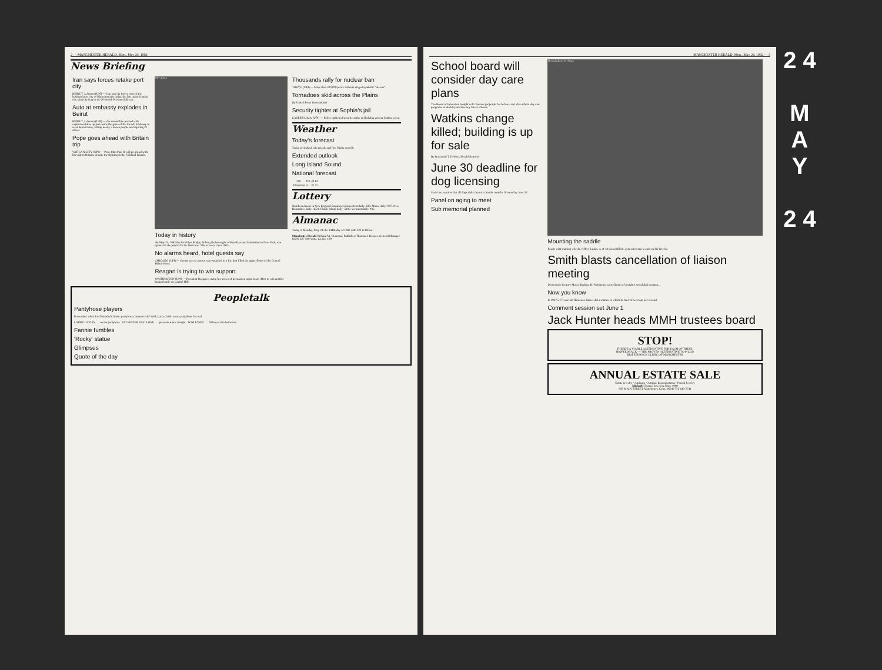2 — MANCHESTER HERALD, Mon., May 24, 1982
News Briefing
Iran says forces retake port city
BEIRUT, Lebanon (UPI) — Iran said its forces entered the besieged port city of Khorramshahr today, the last major Iranian city taken by Iraq in the 20-month Persian Gulf war.
Auto at embassy explodes in Beirut
BEIRUT, Lebanon (UPI) — An automobile packed with explosives blew up just inside the gates of the French Embassy in west Beirut today, killing nearly a dozen people and injuring 22 others.
Pope goes ahead with Britain trip
VATICAN CITY (UPI) — Pope John Paul II will go ahead with his visit to Britain, despite the fighting in the Falkland Islands.
UPI photo
Today in history
On May 24, 1883 the Brooklyn Bridge, linking the boroughs of Brooklyn and Manhattan in New York, was opened to the public for the first time. This scene is circa 1905.
No alarms heard, hotel guests say
CHICAGO (UPI) — Guests say no alarms were sounded in a fire that filled the upper floors of the Conrad Hilton Hotel.
Reagan is trying to win support
WASHINGTON (UPI) — President Reagan is using his power of persuasion again in an effort to win another budget battle on Capitol Hill.
Thousands rally for nuclear ban
TOKYO (UPI) — More than 400,000 peace activists staged symbolic "die-ins".
Tornadoes skid across the Plains
By United Press International
Security tighter at Sophia's jail
CASERTA, Italy (UPI) — Police tightened security at the jail holding actress Sophia Loren.
Weather
Today's forecast
Today periods of rain drizzle and fog. Highs near 60.
Extended outlook
Long Island Sound
National forecast
| City | Fcst | Hi | Lo |
| --- | --- | --- | --- |
| Albuquerque | pc | 83 | 55 |
Lottery
Numbers drawn in New England Saturday: Connecticut daily: 438. Maine daily: 997. New Hampshire daily: 4521. Rhode Island daily: 5185. Vermont daily: 935.
Almanac
Today is Monday, May 24, the 144th day of 1982 with 221 to follow.
Manchester Herald Richard M. Diamond, Publisher; Thomas J. Hooper, General Manager. USPS 327-500 VOL. CI, No. 199
Peopletalk
Pantyhose players
Remember when Joe Namath did those pantyhose commercials? Well, Larry Gatlin wears pantyhose for real.
LARRY GATLIN . . . wears pantyhose SYLVESTER STALLONE . . . presents statue tonight TOM JONES . . . followed into bathroom
Fannie fumbles
'Rocky' statue
Glimpses
Quote of the day
MANCHESTER HERALD, Mon., May 24, 1982 — 3
School board will consider day care plans
The Board of Education tonight will consider proposals for before- and after-school day care programs at Buckley and Keeney Street schools.
Watkins change killed; building is up for sale
By Raymond T. DeMeo, Herald Reporter
June 30 deadline for dog licensing
State law requires that all dogs older than six months must be licensed by June 30.
Panel on aging to meet
Sub memorial planned
Herald photo by Pinto
Mounting the saddle
Ready with training wheels, Jeffrey Lukas, 4, of 13 Greenhill St., gets set to take a spin on his bicycle.
Smith blasts cancellation of liaison meeting
Democratic Deputy Mayor Barbara B. Weinberg's cancellation of tonight's scheduled meeting...
Now you know
In 1967 a 17-year-old flamenco dancer did a routine in which he had 16 heel taps per second.
Comment session set June 1
Jack Hunter heads MMH trustees board
STOP!
THERE'S A VIABLE ALTERNATIVE FOR EACH OF THESE!
BIOFEEDBACK — THE PROVEN ALTERNATIVE TO PILLS!
BIOFEEDBACK CLINIC OF MANCHESTER
ANNUAL ESTATE SALE
Estate Jewelry • Antiques • Antique Reproductions • Period Jewelry
Michaels Trusted Jewelers Since 1900
958 MAIN STREET Manchester, Conn. 06040 Tel. 643-2741
2 4
M A Y
2 4